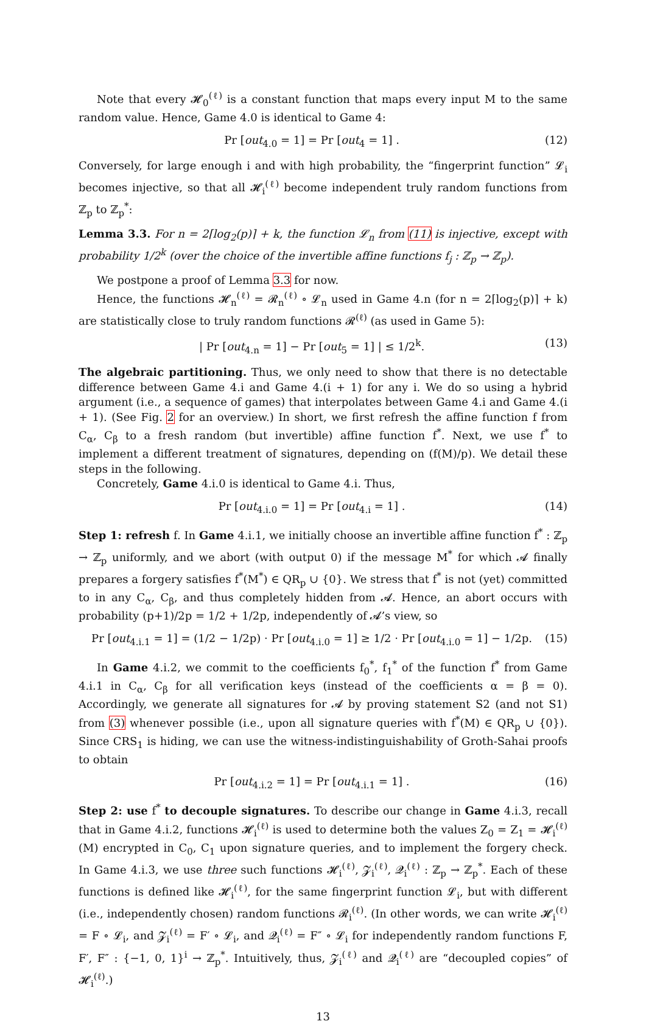Note that every 𝓗<sub>0</sub><sup>(ℓ)</sup> is a constant function that maps every input M to the same random value. Hence, Game 4.0 is identical to Game 4:
Pr [out<sub>4.0</sub> = 1] = Pr [out<sub>4</sub> = 1] . (12)
Conversely, for large enough i and with high probability, the “fingerprint function” 𝓛<sub>i</sub> becomes injective, so that all 𝓗<sub>i</sub><sup>(ℓ)</sup> become independent truly random functions from ℤ<sub>p</sub> to ℤ<sub>p</sub><sup>*</sup>:
Lemma 3.3. For n = 2⌈log<sub>2</sub>(p)⌉ + k, the function 𝓛<sub>n</sub> from (11) is injective, except with probability 1/2<sup>k</sup> (over the choice of the invertible affine functions f<sub>j</sub> : ℤ<sub>p</sub> → ℤ<sub>p</sub>).
We postpone a proof of Lemma 3.3 for now.
Hence, the functions 𝓗<sub>n</sub><sup>(ℓ)</sup> = 𝓡<sub>n</sub><sup>(ℓ)</sup> ∘ 𝓛<sub>n</sub> used in Game 4.n (for n = 2⌈log<sub>2</sub>(p)⌉ + k) are statistically close to truly random functions 𝓡<sup>(ℓ)</sup> (as used in Game 5):
| Pr [out<sub>4.n</sub> = 1] − Pr [out<sub>5</sub> = 1] | ≤ 1/2<sup>k</sup>. (13)
The algebraic partitioning. Thus, we only need to show that there is no detectable difference between Game 4.i and Game 4.(i + 1) for any i. We do so using a hybrid argument (i.e., a sequence of games) that interpolates between Game 4.i and Game 4.(i + 1). (See Fig. 2 for an overview.) In short, we first refresh the affine function f from C<sub>α</sub>, C<sub>β</sub> to a fresh random (but invertible) affine function f<sup>*</sup>. Next, we use f<sup>*</sup> to implement a different treatment of signatures, depending on (f(M)/p). We detail these steps in the following.
Concretely, Game 4.i.0 is identical to Game 4.i. Thus,
Pr [out<sub>4.i.0</sub> = 1] = Pr [out<sub>4.i</sub> = 1] . (14)
Step 1: refresh f. In Game 4.i.1, we initially choose an invertible affine function f<sup>*</sup> : ℤ<sub>p</sub> → ℤ<sub>p</sub> uniformly, and we abort (with output 0) if the message M<sup>*</sup> for which 𝓐 finally prepares a forgery satisfies f<sup>*</sup>(M<sup>*</sup>) ∈ QR<sub>p</sub> ∪ {0}. We stress that f<sup>*</sup> is not (yet) committed to in any C<sub>α</sub>, C<sub>β</sub>, and thus completely hidden from 𝓐. Hence, an abort occurs with probability (p+1)/2p = 1/2 + 1/2p, independently of 𝓐’s view, so
Pr [out<sub>4.i.1</sub> = 1] = (1/2 − 1/2p) · Pr [out<sub>4.i.0</sub> = 1] ≥ 1/2 · Pr [out<sub>4.i.0</sub> = 1] − 1/2p. (15)
In Game 4.i.2, we commit to the coefficients f<sub>0</sub><sup>*</sup>, f<sub>1</sub><sup>*</sup> of the function f<sup>*</sup> from Game 4.i.1 in C<sub>α</sub>, C<sub>β</sub> for all verification keys (instead of the coefficients α = β = 0). Accordingly, we generate all signatures for 𝓐 by proving statement S2 (and not S1) from (3) whenever possible (i.e., upon all signature queries with f<sup>*</sup>(M) ∈ QR<sub>p</sub> ∪ {0}). Since CRS<sub>1</sub> is hiding, we can use the witness-indistinguishability of Groth-Sahai proofs to obtain
Pr [out<sub>4.i.2</sub> = 1] = Pr [out<sub>4.i.1</sub> = 1] . (16)
Step 2: use f<sup>*</sup> to decouple signatures. To describe our change in Game 4.i.3, recall that in Game 4.i.2, functions 𝓗<sub>i</sub><sup>(ℓ)</sup> is used to determine both the values Z<sub>0</sub> = Z<sub>1</sub> = 𝓗<sub>i</sub><sup>(ℓ)</sup>(M) encrypted in C<sub>0</sub>, C<sub>1</sub> upon signature queries, and to implement the forgery check. In Game 4.i.3, we use three such functions 𝓗<sub>i</sub><sup>(ℓ)</sup>, 𝓩<sub>i</sub><sup>(ℓ)</sup>, 𝓠<sub>i</sub><sup>(ℓ)</sup> : ℤ<sub>p</sub> → ℤ<sub>p</sub><sup>*</sup>. Each of these functions is defined like 𝓗<sub>i</sub><sup>(ℓ)</sup>, for the same fingerprint function 𝓛<sub>i</sub>, but with different (i.e., independently chosen) random functions 𝓡<sub>i</sub><sup>(ℓ)</sup>. (In other words, we can write 𝓗<sub>i</sub><sup>(ℓ)</sup> = F ∘ 𝓛<sub>i</sub>, and 𝓩<sub>i</sub><sup>(ℓ)</sup> = F′ ∘ 𝓛<sub>i</sub>, and 𝓠<sub>i</sub><sup>(ℓ)</sup> = F″ ∘ 𝓛<sub>i</sub> for independently random functions F, F′, F″ : {−1, 0, 1}<sup>i</sup> → ℤ<sub>p</sub><sup>*</sup>. Intuitively, thus, 𝓩<sub>i</sub><sup>(ℓ)</sup> and 𝓠<sub>i</sub><sup>(ℓ)</sup> are “decoupled copies” of 𝓗<sub>i</sub><sup>(ℓ)</sup>.)
13